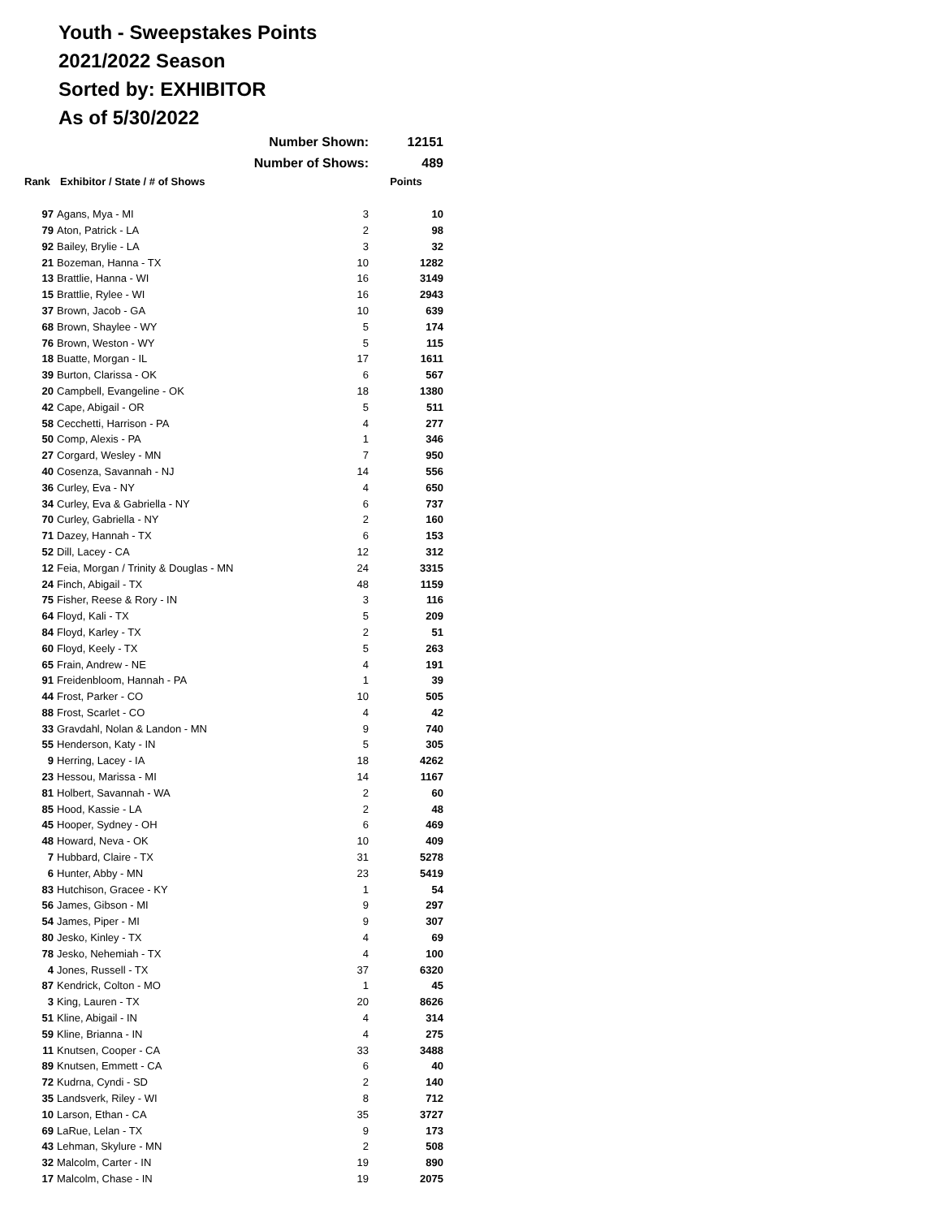Youth - Sweepstakes Points
2021/2022 Season
Sorted by: EXHIBITOR
As of 5/30/2022
| | Number Shown: | | 12151 |
| | Number of Shows: | | 489 |
| Rank | Exhibitor / State / # of Shows | | Points |
| 97 | Agans, Mya - MI | 3 | 10 |
| 79 | Aton, Patrick - LA | 2 | 98 |
| 92 | Bailey, Brylie - LA | 3 | 32 |
| 21 | Bozeman, Hanna - TX | 10 | 1282 |
| 13 | Brattlie, Hanna - WI | 16 | 3149 |
| 15 | Brattlie, Rylee - WI | 16 | 2943 |
| 37 | Brown, Jacob - GA | 10 | 639 |
| 68 | Brown, Shaylee - WY | 5 | 174 |
| 76 | Brown, Weston - WY | 5 | 115 |
| 18 | Buatte, Morgan - IL | 17 | 1611 |
| 39 | Burton, Clarissa - OK | 6 | 567 |
| 20 | Campbell, Evangeline - OK | 18 | 1380 |
| 42 | Cape, Abigail - OR | 5 | 511 |
| 58 | Cecchetti, Harrison - PA | 4 | 277 |
| 50 | Comp, Alexis - PA | 1 | 346 |
| 27 | Corgard, Wesley - MN | 7 | 950 |
| 40 | Cosenza, Savannah - NJ | 14 | 556 |
| 36 | Curley, Eva - NY | 4 | 650 |
| 34 | Curley, Eva & Gabriella - NY | 6 | 737 |
| 70 | Curley, Gabriella - NY | 2 | 160 |
| 71 | Dazey, Hannah - TX | 6 | 153 |
| 52 | Dill, Lacey - CA | 12 | 312 |
| 12 | Feia, Morgan / Trinity & Douglas - MN | 24 | 3315 |
| 24 | Finch, Abigail - TX | 48 | 1159 |
| 75 | Fisher, Reese & Rory - IN | 3 | 116 |
| 64 | Floyd, Kali - TX | 5 | 209 |
| 84 | Floyd, Karley - TX | 2 | 51 |
| 60 | Floyd, Keely - TX | 5 | 263 |
| 65 | Frain, Andrew - NE | 4 | 191 |
| 91 | Freidenbloom, Hannah - PA | 1 | 39 |
| 44 | Frost, Parker - CO | 10 | 505 |
| 88 | Frost, Scarlet - CO | 4 | 42 |
| 33 | Gravdahl, Nolan & Landon - MN | 9 | 740 |
| 55 | Henderson, Katy - IN | 5 | 305 |
| 9 | Herring, Lacey - IA | 18 | 4262 |
| 23 | Hessou, Marissa - MI | 14 | 1167 |
| 81 | Holbert, Savannah - WA | 2 | 60 |
| 85 | Hood, Kassie - LA | 2 | 48 |
| 45 | Hooper, Sydney - OH | 6 | 469 |
| 48 | Howard, Neva - OK | 10 | 409 |
| 7 | Hubbard, Claire - TX | 31 | 5278 |
| 6 | Hunter, Abby - MN | 23 | 5419 |
| 83 | Hutchison, Gracee - KY | 1 | 54 |
| 56 | James, Gibson - MI | 9 | 297 |
| 54 | James, Piper - MI | 9 | 307 |
| 80 | Jesko, Kinley - TX | 4 | 69 |
| 78 | Jesko, Nehemiah - TX | 4 | 100 |
| 4 | Jones, Russell - TX | 37 | 6320 |
| 87 | Kendrick, Colton - MO | 1 | 45 |
| 3 | King, Lauren - TX | 20 | 8626 |
| 51 | Kline, Abigail - IN | 4 | 314 |
| 59 | Kline, Brianna - IN | 4 | 275 |
| 11 | Knutsen, Cooper - CA | 33 | 3488 |
| 89 | Knutsen, Emmett - CA | 6 | 40 |
| 72 | Kudrna, Cyndi - SD | 2 | 140 |
| 35 | Landsverk, Riley - WI | 8 | 712 |
| 10 | Larson, Ethan - CA | 35 | 3727 |
| 69 | LaRue, Lelan - TX | 9 | 173 |
| 43 | Lehman, Skylure - MN | 2 | 508 |
| 32 | Malcolm, Carter - IN | 19 | 890 |
| 17 | Malcolm, Chase - IN | 19 | 2075 |